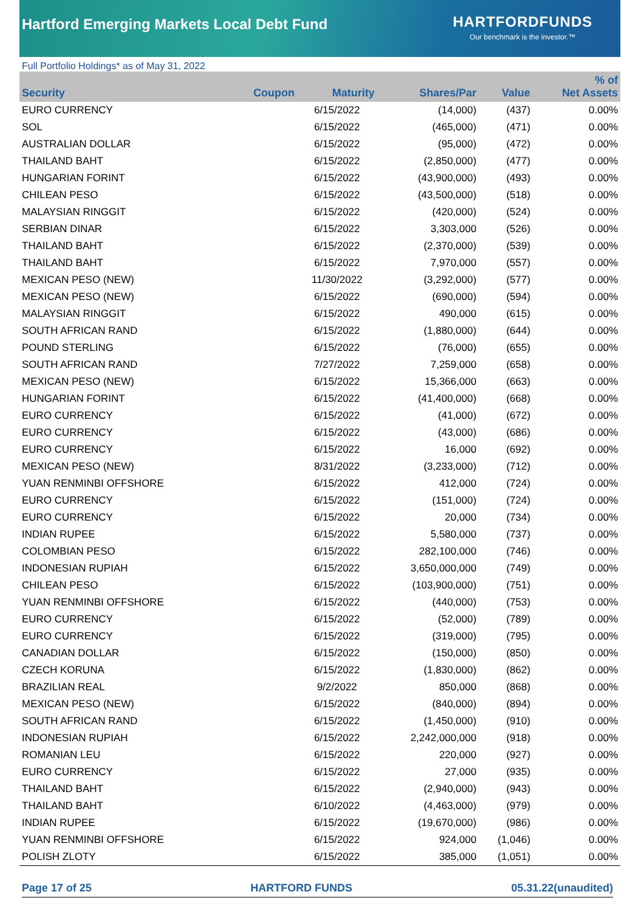Hartford Emerging Markets Local Debt Fund
HARTFORDFUNDS
Our benchmark is the investor.™
Full Portfolio Holdings* as of May 31, 2022
| Security | Coupon | Maturity | Shares/Par | Value | % of Net Assets |
| --- | --- | --- | --- | --- | --- |
| EURO CURRENCY | | 6/15/2022 | (14,000) | (437) | 0.00% |
| SOL | | 6/15/2022 | (465,000) | (471) | 0.00% |
| AUSTRALIAN DOLLAR | | 6/15/2022 | (95,000) | (472) | 0.00% |
| THAILAND BAHT | | 6/15/2022 | (2,850,000) | (477) | 0.00% |
| HUNGARIAN FORINT | | 6/15/2022 | (43,900,000) | (493) | 0.00% |
| CHILEAN PESO | | 6/15/2022 | (43,500,000) | (518) | 0.00% |
| MALAYSIAN RINGGIT | | 6/15/2022 | (420,000) | (524) | 0.00% |
| SERBIAN DINAR | | 6/15/2022 | 3,303,000 | (526) | 0.00% |
| THAILAND BAHT | | 6/15/2022 | (2,370,000) | (539) | 0.00% |
| THAILAND BAHT | | 6/15/2022 | 7,970,000 | (557) | 0.00% |
| MEXICAN PESO (NEW) | | 11/30/2022 | (3,292,000) | (577) | 0.00% |
| MEXICAN PESO (NEW) | | 6/15/2022 | (690,000) | (594) | 0.00% |
| MALAYSIAN RINGGIT | | 6/15/2022 | 490,000 | (615) | 0.00% |
| SOUTH AFRICAN RAND | | 6/15/2022 | (1,880,000) | (644) | 0.00% |
| POUND STERLING | | 6/15/2022 | (76,000) | (655) | 0.00% |
| SOUTH AFRICAN RAND | | 7/27/2022 | 7,259,000 | (658) | 0.00% |
| MEXICAN PESO (NEW) | | 6/15/2022 | 15,366,000 | (663) | 0.00% |
| HUNGARIAN FORINT | | 6/15/2022 | (41,400,000) | (668) | 0.00% |
| EURO CURRENCY | | 6/15/2022 | (41,000) | (672) | 0.00% |
| EURO CURRENCY | | 6/15/2022 | (43,000) | (686) | 0.00% |
| EURO CURRENCY | | 6/15/2022 | 16,000 | (692) | 0.00% |
| MEXICAN PESO (NEW) | | 8/31/2022 | (3,233,000) | (712) | 0.00% |
| YUAN RENMINBI OFFSHORE | | 6/15/2022 | 412,000 | (724) | 0.00% |
| EURO CURRENCY | | 6/15/2022 | (151,000) | (724) | 0.00% |
| EURO CURRENCY | | 6/15/2022 | 20,000 | (734) | 0.00% |
| INDIAN RUPEE | | 6/15/2022 | 5,580,000 | (737) | 0.00% |
| COLOMBIAN PESO | | 6/15/2022 | 282,100,000 | (746) | 0.00% |
| INDONESIAN RUPIAH | | 6/15/2022 | 3,650,000,000 | (749) | 0.00% |
| CHILEAN PESO | | 6/15/2022 | (103,900,000) | (751) | 0.00% |
| YUAN RENMINBI OFFSHORE | | 6/15/2022 | (440,000) | (753) | 0.00% |
| EURO CURRENCY | | 6/15/2022 | (52,000) | (789) | 0.00% |
| EURO CURRENCY | | 6/15/2022 | (319,000) | (795) | 0.00% |
| CANADIAN DOLLAR | | 6/15/2022 | (150,000) | (850) | 0.00% |
| CZECH KORUNA | | 6/15/2022 | (1,830,000) | (862) | 0.00% |
| BRAZILIAN REAL | | 9/2/2022 | 850,000 | (868) | 0.00% |
| MEXICAN PESO (NEW) | | 6/15/2022 | (840,000) | (894) | 0.00% |
| SOUTH AFRICAN RAND | | 6/15/2022 | (1,450,000) | (910) | 0.00% |
| INDONESIAN RUPIAH | | 6/15/2022 | 2,242,000,000 | (918) | 0.00% |
| ROMANIAN LEU | | 6/15/2022 | 220,000 | (927) | 0.00% |
| EURO CURRENCY | | 6/15/2022 | 27,000 | (935) | 0.00% |
| THAILAND BAHT | | 6/15/2022 | (2,940,000) | (943) | 0.00% |
| THAILAND BAHT | | 6/10/2022 | (4,463,000) | (979) | 0.00% |
| INDIAN RUPEE | | 6/15/2022 | (19,670,000) | (986) | 0.00% |
| YUAN RENMINBI OFFSHORE | | 6/15/2022 | 924,000 | (1,046) | 0.00% |
| POLISH ZLOTY | | 6/15/2022 | 385,000 | (1,051) | 0.00% |
Page 17 of 25 HARTFORD FUNDS 05.31.22(unaudited)